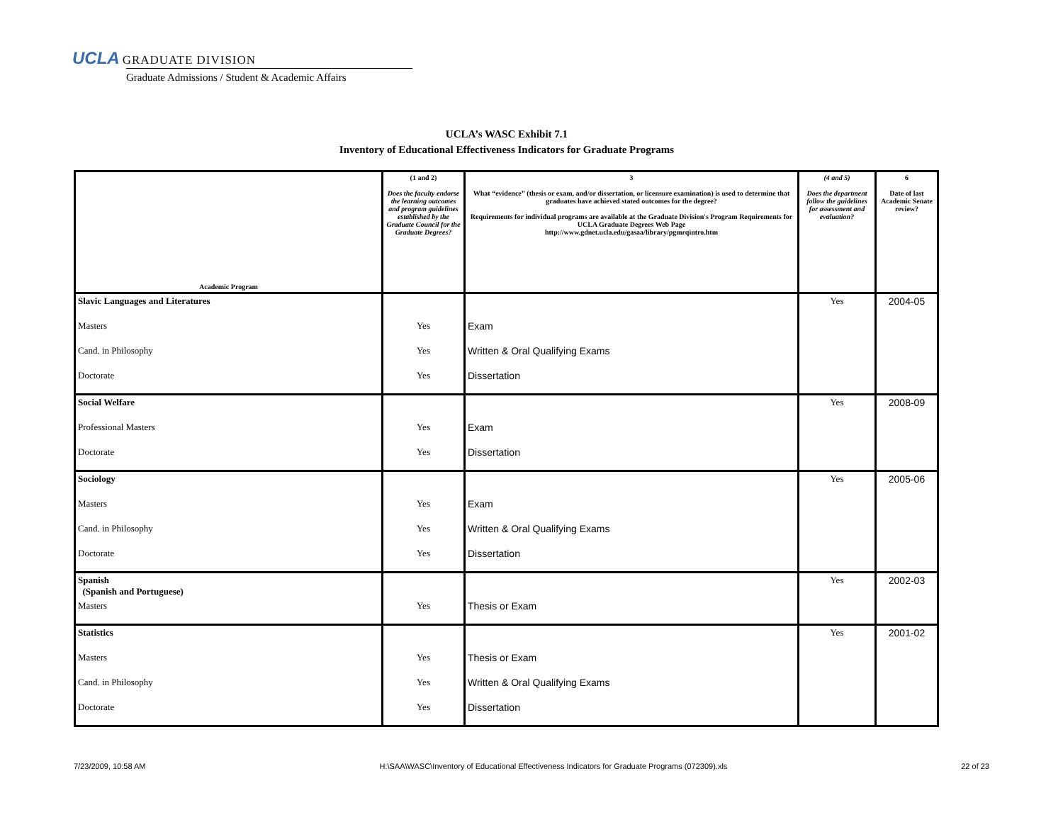UCLA GRADUATE DIVISION
Graduate Admissions / Student & Academic Affairs
UCLA’s WASC Exhibit 7.1
Inventory of Educational Effectiveness Indicators for Graduate Programs
| Academic Program | (1 and 2) Does the faculty endorse the learning outcomes and program guidelines established by the Graduate Council for the Graduate Degrees? | 3 What “evidence” (thesis or exam, and/or dissertation, or licensure examination) is used to determine that graduates have achieved stated outcomes for the degree? Requirements for individual programs are available at the Graduate Division's Program Requirements for UCLA Graduate Degrees Web Page http://www.gdnet.ucla.edu/gasaa/library/pgmrqintro.htm | (4 and 5) Does the department follow the guidelines for assessment and evaluation? | 6 Date of last Academic Senate review? |
| --- | --- | --- | --- | --- |
| Slavic Languages and Literatures | | | Yes | 2004-05 |
| Masters | Yes | Exam | | |
| Cand. in Philosophy | Yes | Written & Oral Qualifying Exams | | |
| Doctorate | Yes | Dissertation | | |
| Social Welfare | | | Yes | 2008-09 |
| Professional Masters | Yes | Exam | | |
| Doctorate | Yes | Dissertation | | |
| Sociology | | | Yes | 2005-06 |
| Masters | Yes | Exam | | |
| Cand. in Philosophy | Yes | Written & Oral Qualifying Exams | | |
| Doctorate | Yes | Dissertation | | |
| Spanish (Spanish and Portuguese) | | | Yes | 2002-03 |
| Masters | Yes | Thesis or Exam | | |
| Statistics | | | Yes | 2001-02 |
| Masters | Yes | Thesis or Exam | | |
| Cand. in Philosophy | Yes | Written & Oral Qualifying Exams | | |
| Doctorate | Yes | Dissertation | | |
7/23/2009, 10:58 AM H:\SAA\WASC\Inventory of Educational Effectiveness Indicators for Graduate Programs (072309).xls 22 of 23